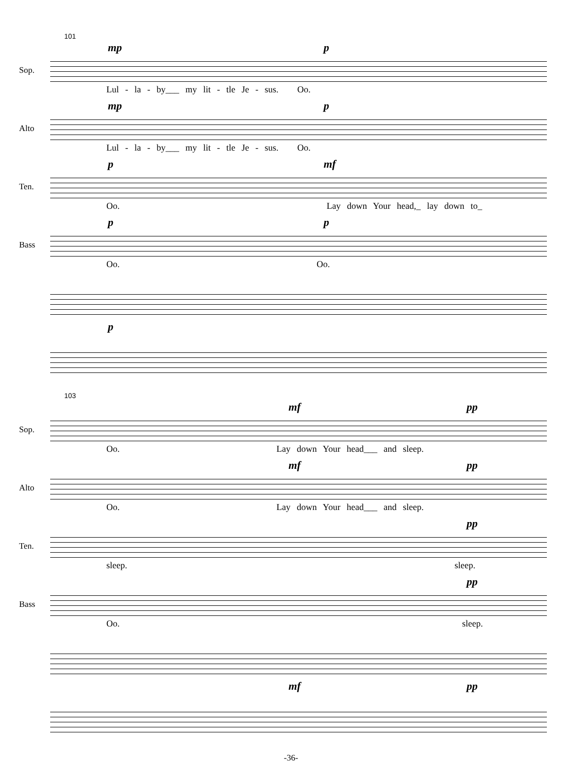101
Sop.
mp p
Lul - la - by___ my lit - tle Je - sus. Oo.
Alto
mp p
Lul - la - by___ my lit - tle Je - sus. Oo.
Ten.
p mf
Oo. Lay down Your head,_ lay down to_
Bass
p p
Oo. Oo.
p
103
Sop.
mf pp
Oo. Lay down Your head___ and sleep.
Alto
mf pp
Oo. Lay down Your head___ and sleep.
Ten.
pp
sleep. sleep.
Bass
pp
Oo. sleep.
mf pp
-36-